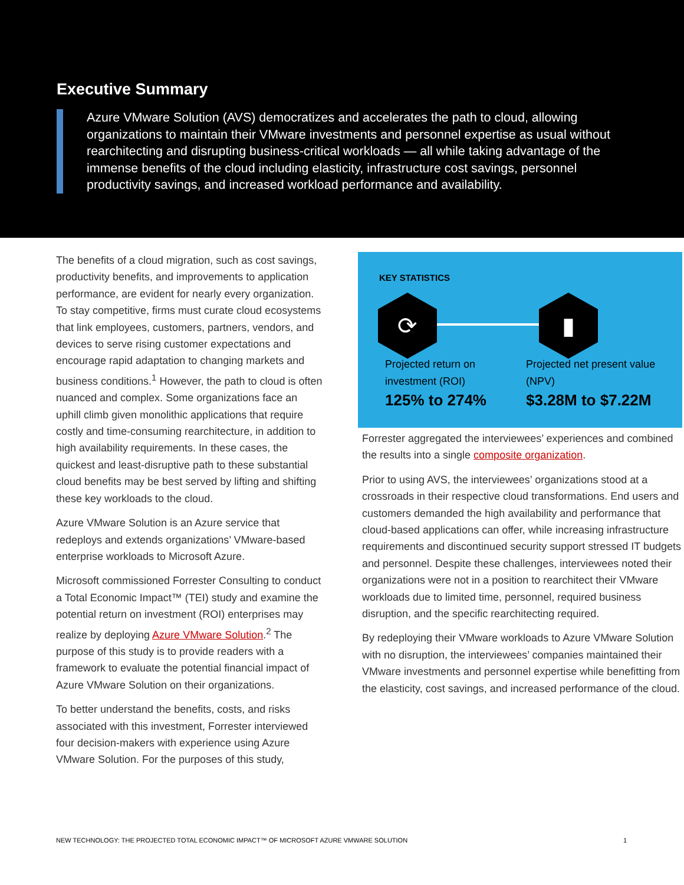Executive Summary
Azure VMware Solution (AVS) democratizes and accelerates the path to cloud, allowing organizations to maintain their VMware investments and personnel expertise as usual without rearchitecting and disrupting business-critical workloads — all while taking advantage of the immense benefits of the cloud including elasticity, infrastructure cost savings, personnel productivity savings, and increased workload performance and availability.
The benefits of a cloud migration, such as cost savings, productivity benefits, and improvements to application performance, are evident for nearly every organization. To stay competitive, firms must curate cloud ecosystems that link employees, customers, partners, vendors, and devices to serve rising customer expectations and encourage rapid adaptation to changing markets and business conditions.<sup>1</sup> However, the path to cloud is often nuanced and complex. Some organizations face an uphill climb given monolithic applications that require costly and time-consuming rearchitecture, in addition to high availability requirements. In these cases, the quickest and least-disruptive path to these substantial cloud benefits may be best served by lifting and shifting these key workloads to the cloud.
Azure VMware Solution is an Azure service that redeploys and extends organizations’ VMware-based enterprise workloads to Microsoft Azure.
Microsoft commissioned Forrester Consulting to conduct a Total Economic Impact™ (TEI) study and examine the potential return on investment (ROI) enterprises may realize by deploying Azure VMware Solution.<sup>2</sup> The purpose of this study is to provide readers with a framework to evaluate the potential financial impact of Azure VMware Solution on their organizations.
To better understand the benefits, costs, and risks associated with this investment, Forrester interviewed four decision-makers with experience using Azure VMware Solution. For the purposes of this study,
KEY STATISTICS
⟳ ▮
Projected return on investment (ROI)
125% to 274%
Projected net present value (NPV)
$3.28M to $7.22M
Forrester aggregated the interviewees’ experiences and combined the results into a single composite organization.
Prior to using AVS, the interviewees’ organizations stood at a crossroads in their respective cloud transformations. End users and customers demanded the high availability and performance that cloud-based applications can offer, while increasing infrastructure requirements and discontinued security support stressed IT budgets and personnel. Despite these challenges, interviewees noted their organizations were not in a position to rearchitect their VMware workloads due to limited time, personnel, required business disruption, and the specific rearchitecting required.
By redeploying their VMware workloads to Azure VMware Solution with no disruption, the interviewees’ companies maintained their VMware investments and personnel expertise while benefitting from the elasticity, cost savings, and increased performance of the cloud.
NEW TECHNOLOGY: THE PROJECTED TOTAL ECONOMIC IMPACT™ OF MICROSOFT AZURE VMWARE SOLUTION 1